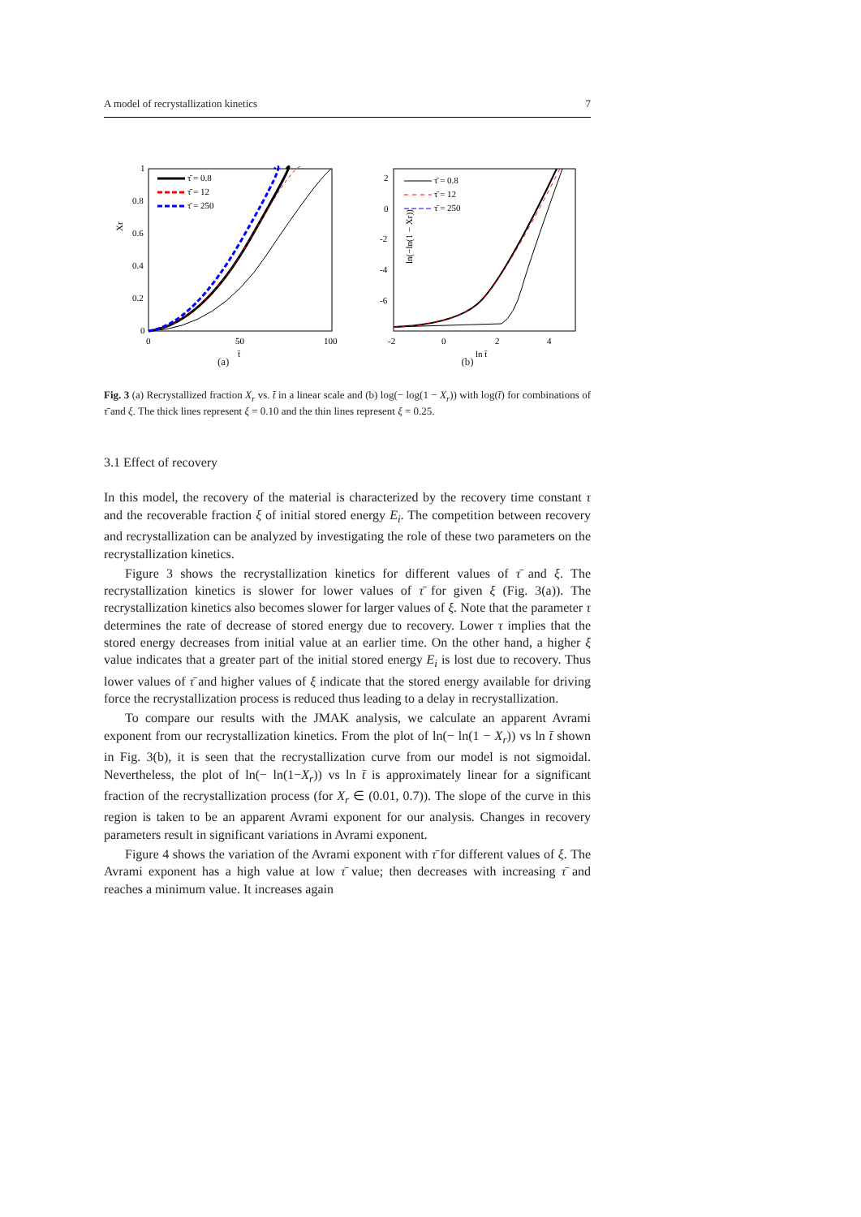A model of recrystallization kinetics 7
Xr
1
0.8
0.6
0.4
0.2
0
0
50
100
t̄
τ̄ = 0.8
τ̄ = 12
τ̄ = 250
2
0
-2
-4
-6
-2
0
2
4
ln t̄
ln(−ln(1 − Xr))
τ̄ = 0.8
τ̄ = 12
τ̄ = 250
(a) (b)
Fig. 3 (a) Recrystallized fraction X<sub>r</sub> vs. t̄ in a linear scale and (b) log(− log(1 − X<sub>r</sub>)) with log(t̄) for combinations of τ̄ and ξ. The thick lines represent ξ = 0.10 and the thin lines represent ξ = 0.25.
3.1 Effect of recovery
In this model, the recovery of the material is characterized by the recovery time constant τ and the recoverable fraction ξ of initial stored energy E<sub>i</sub>. The competition between recovery and recrystallization can be analyzed by investigating the role of these two parameters on the recrystallization kinetics.
Figure 3 shows the recrystallization kinetics for different values of τ̄ and ξ. The recrystallization kinetics is slower for lower values of τ̄ for given ξ (Fig. 3(a)). The recrystallization kinetics also becomes slower for larger values of ξ. Note that the parameter τ determines the rate of decrease of stored energy due to recovery. Lower τ implies that the stored energy decreases from initial value at an earlier time. On the other hand, a higher ξ value indicates that a greater part of the initial stored energy E<sub>i</sub> is lost due to recovery. Thus lower values of τ̄ and higher values of ξ indicate that the stored energy available for driving force the recrystallization process is reduced thus leading to a delay in recrystallization.
To compare our results with the JMAK analysis, we calculate an apparent Avrami exponent from our recrystallization kinetics. From the plot of ln(− ln(1 − X<sub>r</sub>)) vs ln t̄ shown in Fig. 3(b), it is seen that the recrystallization curve from our model is not sigmoidal. Nevertheless, the plot of ln(− ln(1−X<sub>r</sub>)) vs ln t̄ is approximately linear for a significant fraction of the recrystallization process (for X<sub>r</sub> ∈ (0.01, 0.7)). The slope of the curve in this region is taken to be an apparent Avrami exponent for our analysis. Changes in recovery parameters result in significant variations in Avrami exponent.
Figure 4 shows the variation of the Avrami exponent with τ̄ for different values of ξ. The Avrami exponent has a high value at low τ̄ value; then decreases with increasing τ̄ and reaches a minimum value. It increases again